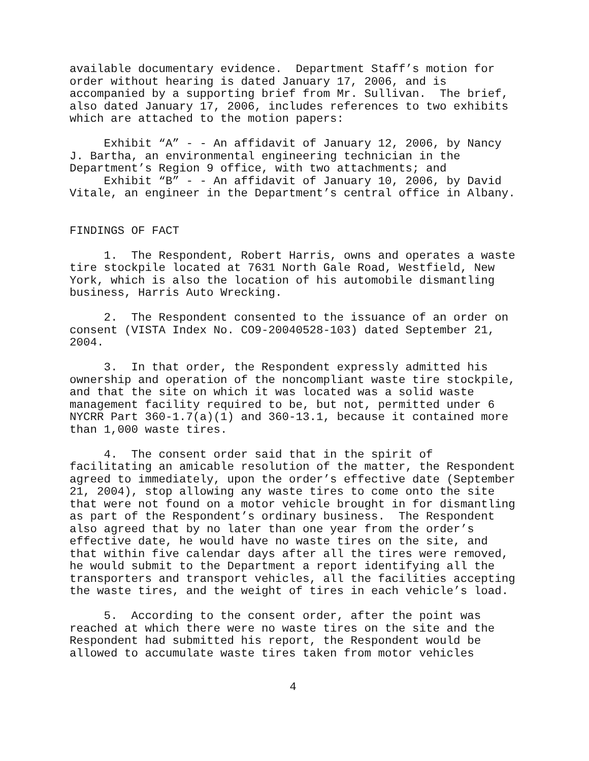available documentary evidence. Department Staff’s motion for order without hearing is dated January 17, 2006, and is accompanied by a supporting brief from Mr. Sullivan. The brief, also dated January 17, 2006, includes references to two exhibits which are attached to the motion papers:
Exhibit “A” - - An affidavit of January 12, 2006, by Nancy J. Bartha, an environmental engineering technician in the Department’s Region 9 office, with two attachments; and Exhibit “B” - - An affidavit of January 10, 2006, by David Vitale, an engineer in the Department’s central office in Albany.
FINDINGS OF FACT
1. The Respondent, Robert Harris, owns and operates a waste tire stockpile located at 7631 North Gale Road, Westfield, New York, which is also the location of his automobile dismantling business, Harris Auto Wrecking.
2. The Respondent consented to the issuance of an order on consent (VISTA Index No. CO9-20040528-103) dated September 21, 2004.
3. In that order, the Respondent expressly admitted his ownership and operation of the noncompliant waste tire stockpile, and that the site on which it was located was a solid waste management facility required to be, but not, permitted under 6 NYCRR Part 360-1.7(a)(1) and 360-13.1, because it contained more than 1,000 waste tires.
4. The consent order said that in the spirit of facilitating an amicable resolution of the matter, the Respondent agreed to immediately, upon the order’s effective date (September 21, 2004), stop allowing any waste tires to come onto the site that were not found on a motor vehicle brought in for dismantling as part of the Respondent’s ordinary business. The Respondent also agreed that by no later than one year from the order’s effective date, he would have no waste tires on the site, and that within five calendar days after all the tires were removed, he would submit to the Department a report identifying all the transporters and transport vehicles, all the facilities accepting the waste tires, and the weight of tires in each vehicle’s load.
5. According to the consent order, after the point was reached at which there were no waste tires on the site and the Respondent had submitted his report, the Respondent would be allowed to accumulate waste tires taken from motor vehicles
4